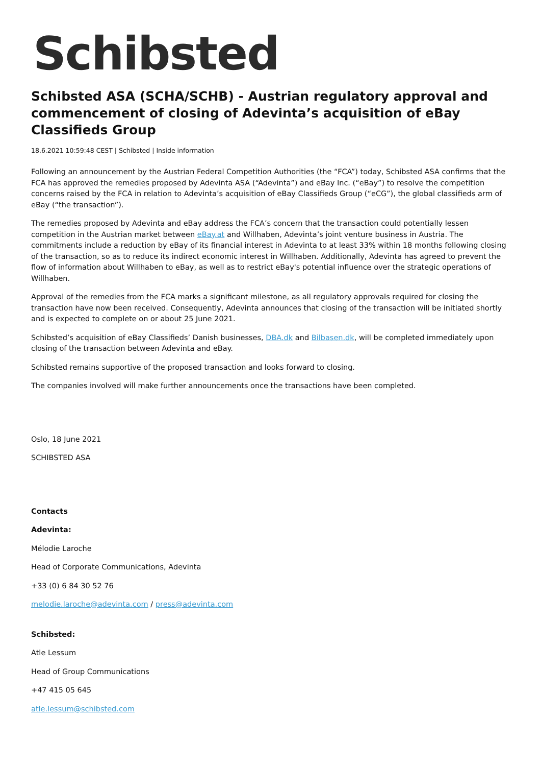Schibsted
Schibsted ASA (SCHA/SCHB) - Austrian regulatory approval and commencement of closing of Adevinta’s acquisition of eBay Classifieds Group
18.6.2021 10:59:48 CEST | Schibsted | Inside information
Following an announcement by the Austrian Federal Competition Authorities (the “FCA”) today, Schibsted ASA confirms that the FCA has approved the remedies proposed by Adevinta ASA (“Adevinta”) and eBay Inc. (“eBay”) to resolve the competition concerns raised by the FCA in relation to Adevinta’s acquisition of eBay Classifieds Group (“eCG”), the global classifieds arm of eBay (“the transaction”).
The remedies proposed by Adevinta and eBay address the FCA’s concern that the transaction could potentially lessen competition in the Austrian market between eBay.at and Willhaben, Adevinta’s joint venture business in Austria. The commitments include a reduction by eBay of its financial interest in Adevinta to at least 33% within 18 months following closing of the transaction, so as to reduce its indirect economic interest in Willhaben. Additionally, Adevinta has agreed to prevent the flow of information about Willhaben to eBay, as well as to restrict eBay's potential influence over the strategic operations of Willhaben.
Approval of the remedies from the FCA marks a significant milestone, as all regulatory approvals required for closing the transaction have now been received. Consequently, Adevinta announces that closing of the transaction will be initiated shortly and is expected to complete on or about 25 June 2021.
Schibsted’s acquisition of eBay Classifieds’ Danish businesses, DBA.dk and Bilbasen.dk, will be completed immediately upon closing of the transaction between Adevinta and eBay.
Schibsted remains supportive of the proposed transaction and looks forward to closing.
The companies involved will make further announcements once the transactions have been completed.
Oslo, 18 June 2021
SCHIBSTED ASA
Contacts
Adevinta:
Mélodie Laroche
Head of Corporate Communications, Adevinta
+33 (0) 6 84 30 52 76
melodie.laroche@adevinta.com / press@adevinta.com
Schibsted:
Atle Lessum
Head of Group Communications
+47 415 05 645
atle.lessum@schibsted.com